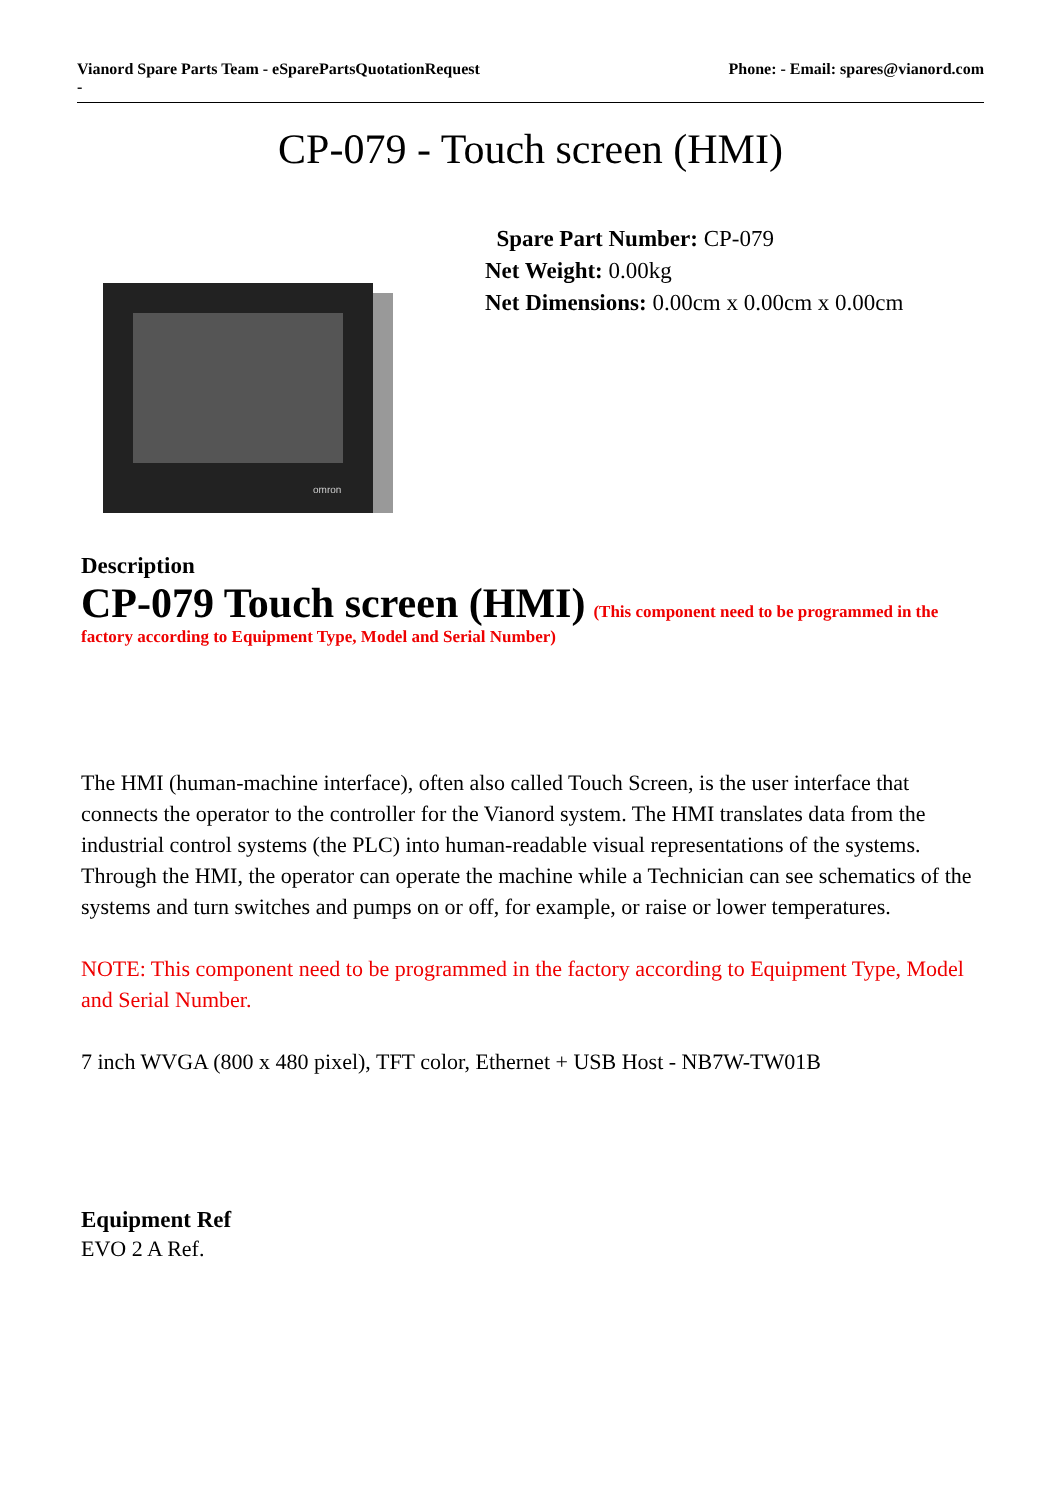Vianord Spare Parts Team - eSparePartsQuotationRequest
-
Phone: - Email: spares@vianord.com
CP-079 - Touch screen (HMI)
omron
Spare Part Number: CP-079
Net Weight: 0.00kg
Net Dimensions: 0.00cm x 0.00cm x 0.00cm
Description
CP-079 Touch screen (HMI) (This component need to be programmed in the factory according to Equipment Type, Model and Serial Number)
The HMI (human-machine interface), often also called Touch Screen, is the user interface that connects the operator to the controller for the Vianord system. The HMI translates data from the industrial control systems (the PLC) into human-readable visual representations of the systems. Through the HMI, the operator can operate the machine while a Technician can see schematics of the systems and turn switches and pumps on or off, for example, or raise or lower temperatures.
NOTE: This component need to be programmed in the factory according to Equipment Type, Model and Serial Number.
7 inch WVGA (800 x 480 pixel), TFT color, Ethernet + USB Host - NB7W-TW01B
Equipment Ref
EVO 2 A Ref.